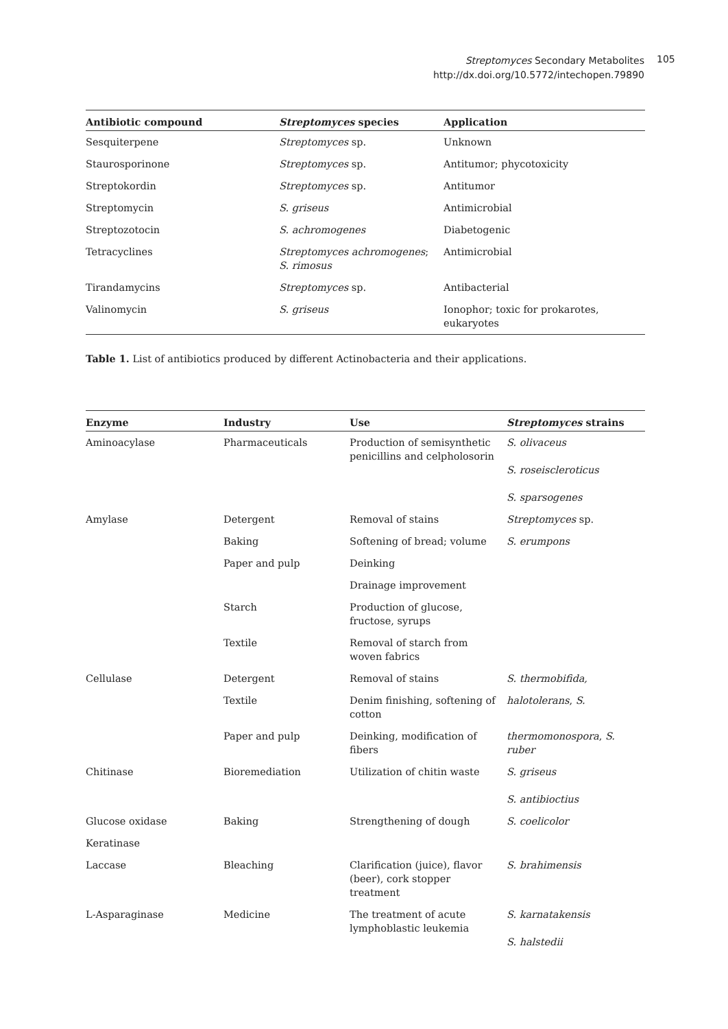Streptomyces Secondary Metabolites
http://dx.doi.org/10.5772/intechopen.79890
105
| Antibiotic compound | Streptomyces species | Application |
| --- | --- | --- |
| Sesquiterpene | Streptomyces sp. | Unknown |
| Staurosporinone | Streptomyces sp. | Antitumor; phycotoxicity |
| Streptokordin | Streptomyces sp. | Antitumor |
| Streptomycin | S. griseus | Antimicrobial |
| Streptozotocin | S. achromogenes | Diabetogenic |
| Tetracyclines | Streptomyces achromogenes ; S. rimosus | Antimicrobial |
| Tirandamycins | Streptomyces sp. | Antibacterial |
| Valinomycin | S. griseus | Ionophor; toxic for prokarotes, eukaryotes |
Table 1. List of antibiotics produced by different Actinobacteria and their applications.
| Enzyme | Industry | Use | Streptomyces strains |
| --- | --- | --- | --- |
| Aminoacylase | Pharmaceuticals | Production of semisynthetic penicillins and celpholosorin | S. olivaceus S. roseiscleroticus S. sparsogenes |
| Amylase | Detergent | Removal of stains | Streptomyces sp. |
| | Baking | Softening of bread; volume | S. erumpons |
| | Paper and pulp | Deinking | |
| | | Drainage improvement | |
| | Starch | Production of glucose, fructose, syrups | |
| | Textile | Removal of starch from woven fabrics | |
| Cellulase | Detergent | Removal of stains | S. thermobifida, |
| | Textile | Denim finishing, softening of cotton | halotolerans , S. |
| | Paper and pulp | Deinking, modification of fibers | thermomonospora , S. ruber |
| Chitinase | Bioremediation | Utilization of chitin waste | S. griseus S. antibioctius |
| Glucose oxidase | Baking | Strengthening of dough | S. coelicolor |
| Keratinase | | | |
| Laccase | Bleaching | Clarification (juice), flavor (beer), cork stopper treatment | S. brahimensis |
| L-Asparaginase | Medicine | The treatment of acute lymphoblastic leukemia | S. karnatakensis S. halstedii |